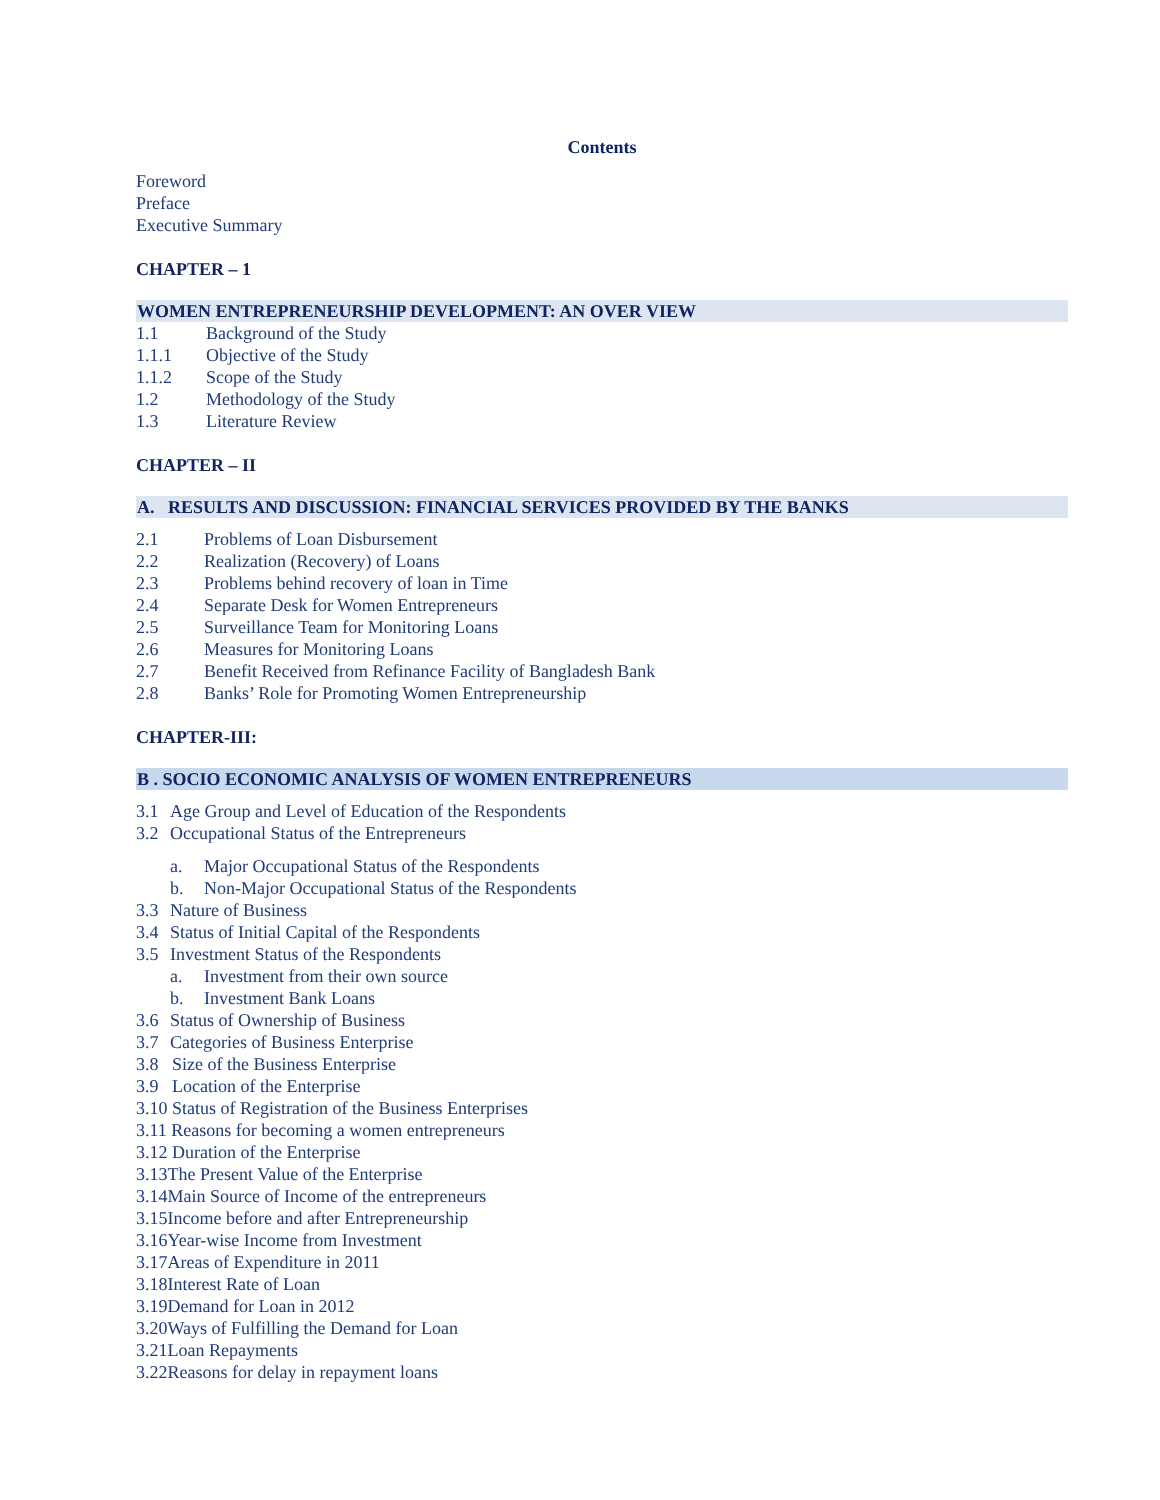Contents
Foreword
Preface
Executive Summary
CHAPTER – 1
WOMEN ENTREPRENEURSHIP DEVELOPMENT: AN OVER VIEW
1.1 Background of the Study
1.1.1 Objective of the Study
1.1.2 Scope of the Study
1.2 Methodology of the Study
1.3 Literature Review
CHAPTER – II
A. RESULTS AND DISCUSSION: FINANCIAL SERVICES PROVIDED BY THE BANKS
2.1 Problems of Loan Disbursement
2.2 Realization (Recovery) of Loans
2.3 Problems behind recovery of loan in Time
2.4 Separate Desk for Women Entrepreneurs
2.5 Surveillance Team for Monitoring Loans
2.6 Measures for Monitoring Loans
2.7 Benefit Received from Refinance Facility of Bangladesh Bank
2.8 Banks’ Role for Promoting Women Entrepreneurship
CHAPTER-III:
B . SOCIO ECONOMIC ANALYSIS OF WOMEN ENTREPRENEURS
3.1 Age Group and Level of Education of the Respondents
3.2 Occupational Status of the Entrepreneurs
a. Major Occupational Status of the Respondents
b. Non-Major Occupational Status of the Respondents
3.3 Nature of Business
3.4 Status of Initial Capital of the Respondents
3.5 Investment Status of the Respondents
a. Investment from their own source
b. Investment Bank Loans
3.6 Status of Ownership of Business
3.7 Categories of Business Enterprise
3.8 Size of the Business Enterprise
3.9 Location of the Enterprise
3.10 Status of Registration of the Business Enterprises
3.11 Reasons for becoming a women entrepreneurs
3.12 Duration of the Enterprise
3.13The Present Value of the Enterprise
3.14Main Source of Income of the entrepreneurs
3.15Income before and after Entrepreneurship
3.16Year-wise Income from Investment
3.17Areas of Expenditure in 2011
3.18Interest Rate of Loan
3.19Demand for Loan in 2012
3.20Ways of Fulfilling the Demand for Loan
3.21Loan Repayments
3.22Reasons for delay in repayment loans